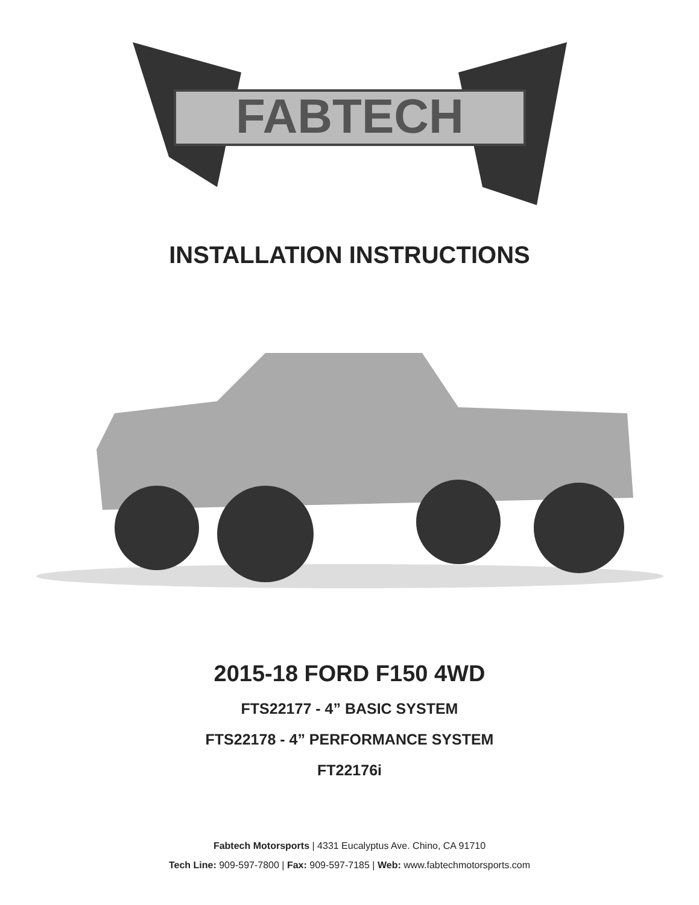FABTECH
INSTALLATION INSTRUCTIONS
2015-18 FORD F150 4WD
FTS22177 - 4” BASIC SYSTEM
FTS22178 - 4” PERFORMANCE SYSTEM
FT22176i
Fabtech Motorsports | 4331 Eucalyptus Ave. Chino, CA 91710
Tech Line: 909-597-7800 | Fax: 909-597-7185 | Web: www.fabtechmotorsports.com